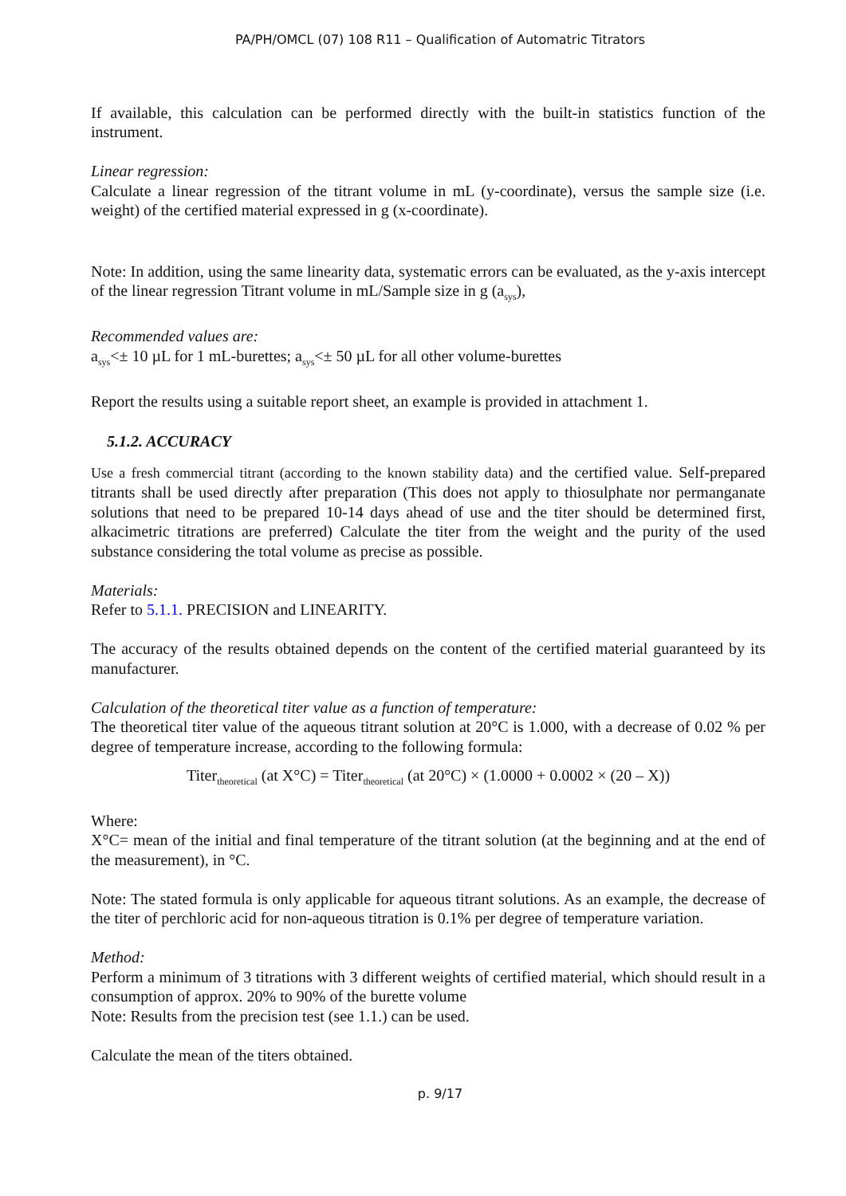PA/PH/OMCL (07) 108 R11 – Qualification of Automatric Titrators
If available, this calculation can be performed directly with the built-in statistics function of the instrument.
Linear regression:
Calculate a linear regression of the titrant volume in mL (y-coordinate), versus the sample size (i.e. weight) of the certified material expressed in g (x-coordinate).
Note: In addition, using the same linearity data, systematic errors can be evaluated, as the y-axis intercept of the linear regression Titrant volume in mL/Sample size in g (a<sub>sys</sub>),
Recommended values are:
a<sub>sys</sub><± 10 µL for 1 mL-burettes; a<sub>sys</sub><± 50 µL for all other volume-burettes
Report the results using a suitable report sheet, an example is provided in attachment 1.
5.1.2. ACCURACY
Use a fresh commercial titrant (according to the known stability data) and the certified value. Self-prepared titrants shall be used directly after preparation (This does not apply to thiosulphate nor permanganate solutions that need to be prepared 10-14 days ahead of use and the titer should be determined first, alkacimetric titrations are preferred) Calculate the titer from the weight and the purity of the used substance considering the total volume as precise as possible.
Materials:
Refer to 5.1.1. PRECISION and LINEARITY.
The accuracy of the results obtained depends on the content of the certified material guaranteed by its manufacturer.
Calculation of the theoretical titer value as a function of temperature:
The theoretical titer value of the aqueous titrant solution at 20°C is 1.000, with a decrease of 0.02 % per degree of temperature increase, according to the following formula:
Titer<sub>theoretical</sub> (at X°C) = Titer<sub>theoretical</sub> (at 20°C) × (1.0000 + 0.0002 × (20 – X))
Where:
X°C= mean of the initial and final temperature of the titrant solution (at the beginning and at the end of the measurement), in °C.
Note: The stated formula is only applicable for aqueous titrant solutions. As an example, the decrease of the titer of perchloric acid for non-aqueous titration is 0.1% per degree of temperature variation.
Method:
Perform a minimum of 3 titrations with 3 different weights of certified material, which should result in a consumption of approx. 20% to 90% of the burette volume
Note: Results from the precision test (see 1.1.) can be used.
Calculate the mean of the titers obtained.
p. 9/17